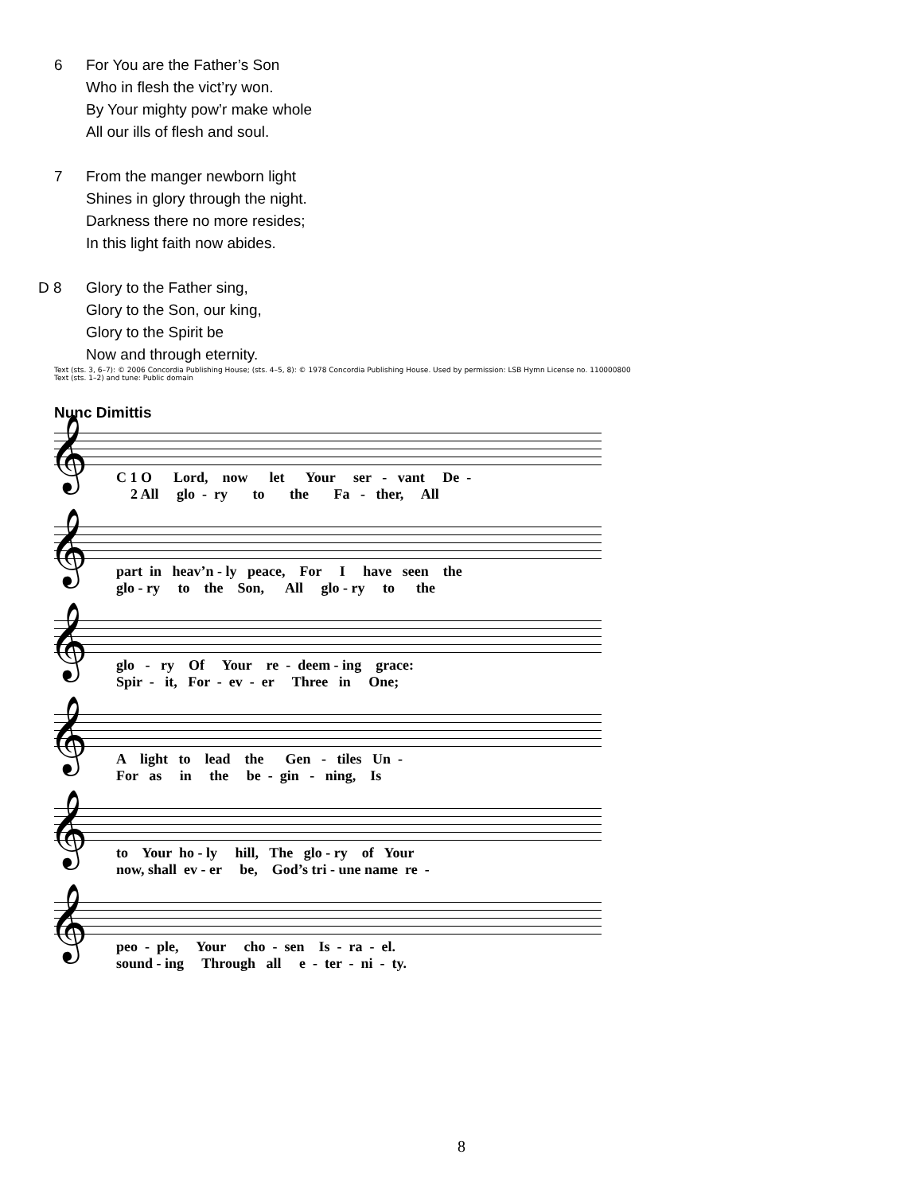6 For You are the Father’s Son
Who in flesh the vict’ry won.
By Your mighty pow’r make whole
All our ills of flesh and soul.
7 From the manger newborn light
Shines in glory through the night.
Darkness there no more resides;
In this light faith now abides.
D 8 Glory to the Father sing,
Glory to the Son, our king,
Glory to the Spirit be
Now and through eternity.
Text (sts. 3, 6–7): © 2006 Concordia Publishing House; (sts. 4–5, 8): © 1978 Concordia Publishing House. Used by permission: LSB Hymn License no. 110000800
Text (sts. 1–2) and tune: Public domain
Nunc Dimittis
𝄞
C 1 O Lord, now let Your ser - vant De - 2 All glo - ry to the Fa - ther, All
𝄞
part in heav’n - ly peace, For I have seen the glo - ry to the Son, All glo - ry to the
𝄞
glo - ry Of Your re - deem - ing grace: Spir - it, For - ev - er Three in One;
𝄞
A light to lead the Gen - tiles Un - For as in the be - gin - ning, Is
𝄞
to Your ho - ly hill, The glo - ry of Your now, shall ev - er be, God’s tri - une name re -
𝄞
peo - ple, Your cho - sen Is - ra - el. sound - ing Through all e - ter - ni - ty.
8